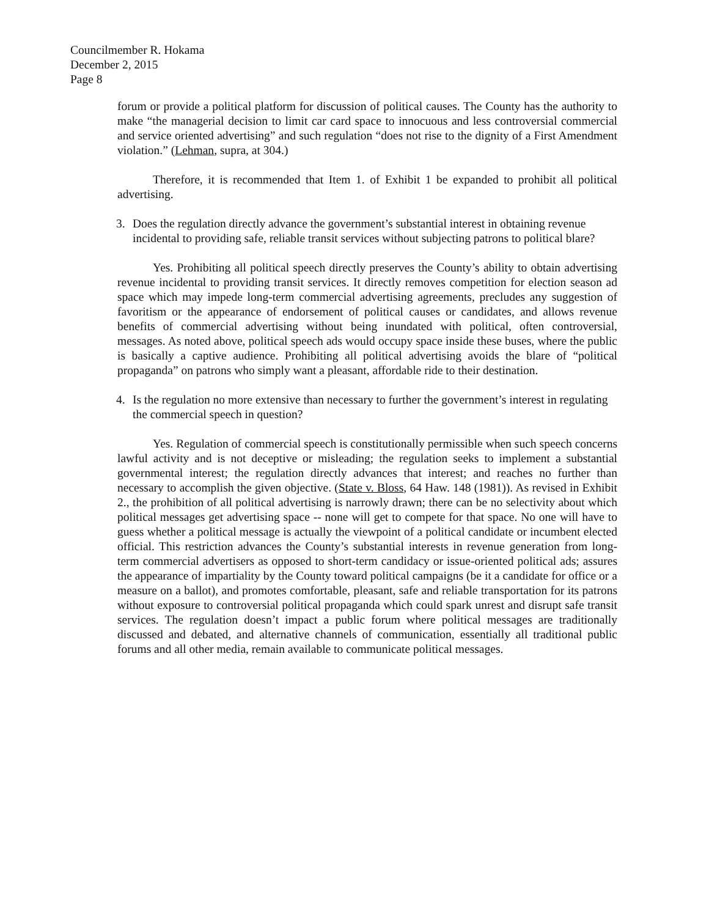Councilmember R. Hokama
December 2, 2015
Page 8
forum or provide a political platform for discussion of political causes. The County has the authority to make “the managerial decision to limit car card space to innocuous and less controversial commercial and service oriented advertising” and such regulation “does not rise to the dignity of a First Amendment violation.” (Lehman, supra, at 304.)
Therefore, it is recommended that Item 1. of Exhibit 1 be expanded to prohibit all political advertising.
3. Does the regulation directly advance the government’s substantial interest in obtaining revenue incidental to providing safe, reliable transit services without subjecting patrons to political blare?
Yes. Prohibiting all political speech directly preserves the County’s ability to obtain advertising revenue incidental to providing transit services. It directly removes competition for election season ad space which may impede long-term commercial advertising agreements, precludes any suggestion of favoritism or the appearance of endorsement of political causes or candidates, and allows revenue benefits of commercial advertising without being inundated with political, often controversial, messages. As noted above, political speech ads would occupy space inside these buses, where the public is basically a captive audience. Prohibiting all political advertising avoids the blare of “political propaganda” on patrons who simply want a pleasant, affordable ride to their destination.
4. Is the regulation no more extensive than necessary to further the government’s interest in regulating the commercial speech in question?
Yes. Regulation of commercial speech is constitutionally permissible when such speech concerns lawful activity and is not deceptive or misleading; the regulation seeks to implement a substantial governmental interest; the regulation directly advances that interest; and reaches no further than necessary to accomplish the given objective. (State v. Bloss, 64 Haw. 148 (1981)). As revised in Exhibit 2., the prohibition of all political advertising is narrowly drawn; there can be no selectivity about which political messages get advertising space -- none will get to compete for that space. No one will have to guess whether a political message is actually the viewpoint of a political candidate or incumbent elected official. This restriction advances the County’s substantial interests in revenue generation from long-term commercial advertisers as opposed to short-term candidacy or issue-oriented political ads; assures the appearance of impartiality by the County toward political campaigns (be it a candidate for office or a measure on a ballot), and promotes comfortable, pleasant, safe and reliable transportation for its patrons without exposure to controversial political propaganda which could spark unrest and disrupt safe transit services. The regulation doesn’t impact a public forum where political messages are traditionally discussed and debated, and alternative channels of communication, essentially all traditional public forums and all other media, remain available to communicate political messages.